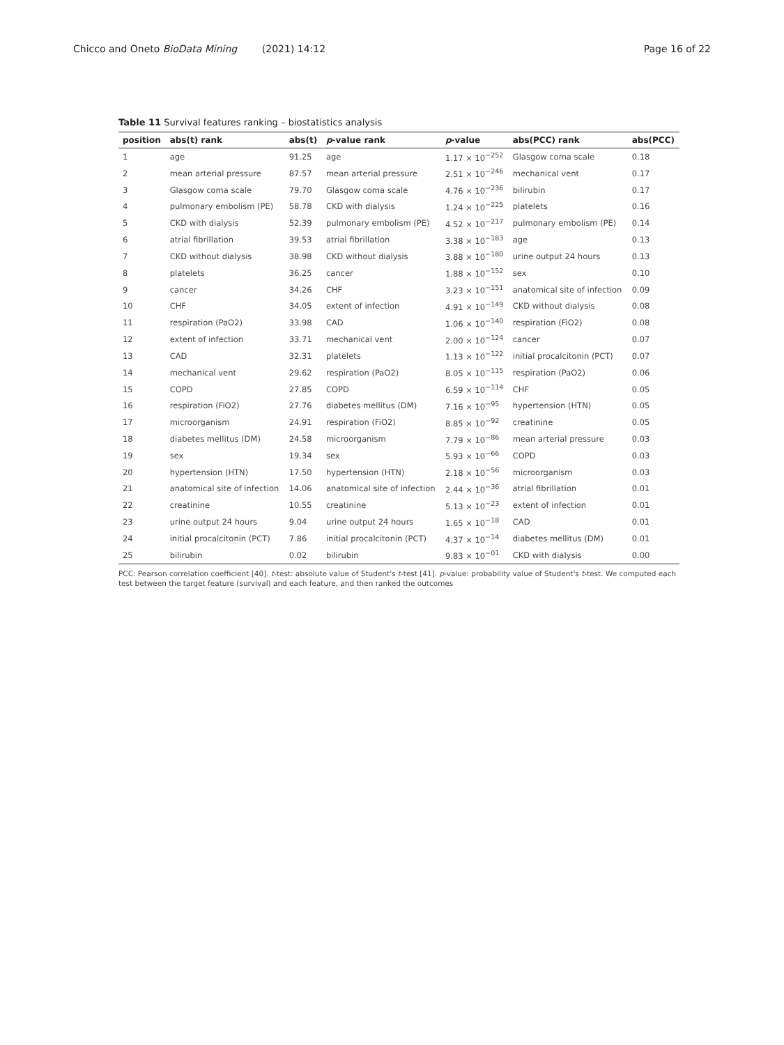Chicco and Oneto BioData Mining (2021) 14:12 Page 16 of 22
Table 11 Survival features ranking – biostatistics analysis
| position | abs(t) rank | abs(t) | p -value rank | p -value | abs(PCC) rank | abs(PCC) |
| --- | --- | --- | --- | --- | --- | --- |
| 1 | age | 91.25 | age | 1.17 × 10<sup>−252</sup> | Glasgow coma scale | 0.18 |
| 2 | mean arterial pressure | 87.57 | mean arterial pressure | 2.51 × 10<sup>−246</sup> | mechanical vent | 0.17 |
| 3 | Glasgow coma scale | 79.70 | Glasgow coma scale | 4.76 × 10<sup>−236</sup> | bilirubin | 0.17 |
| 4 | pulmonary embolism (PE) | 58.78 | CKD with dialysis | 1.24 × 10<sup>−225</sup> | platelets | 0.16 |
| 5 | CKD with dialysis | 52.39 | pulmonary embolism (PE) | 4.52 × 10<sup>−217</sup> | pulmonary embolism (PE) | 0.14 |
| 6 | atrial fibrillation | 39.53 | atrial fibrillation | 3.38 × 10<sup>−183</sup> | age | 0.13 |
| 7 | CKD without dialysis | 38.98 | CKD without dialysis | 3.88 × 10<sup>−180</sup> | urine output 24 hours | 0.13 |
| 8 | platelets | 36.25 | cancer | 1.88 × 10<sup>−152</sup> | sex | 0.10 |
| 9 | cancer | 34.26 | CHF | 3.23 × 10<sup>−151</sup> | anatomical site of infection | 0.09 |
| 10 | CHF | 34.05 | extent of infection | 4.91 × 10<sup>−149</sup> | CKD without dialysis | 0.08 |
| 11 | respiration (PaO2) | 33.98 | CAD | 1.06 × 10<sup>−140</sup> | respiration (FiO2) | 0.08 |
| 12 | extent of infection | 33.71 | mechanical vent | 2.00 × 10<sup>−124</sup> | cancer | 0.07 |
| 13 | CAD | 32.31 | platelets | 1.13 × 10<sup>−122</sup> | initial procalcitonin (PCT) | 0.07 |
| 14 | mechanical vent | 29.62 | respiration (PaO2) | 8.05 × 10<sup>−115</sup> | respiration (PaO2) | 0.06 |
| 15 | COPD | 27.85 | COPD | 6.59 × 10<sup>−114</sup> | CHF | 0.05 |
| 16 | respiration (FiO2) | 27.76 | diabetes mellitus (DM) | 7.16 × 10<sup>−95</sup> | hypertension (HTN) | 0.05 |
| 17 | microorganism | 24.91 | respiration (FiO2) | 8.85 × 10<sup>−92</sup> | creatinine | 0.05 |
| 18 | diabetes mellitus (DM) | 24.58 | microorganism | 7.79 × 10<sup>−86</sup> | mean arterial pressure | 0.03 |
| 19 | sex | 19.34 | sex | 5.93 × 10<sup>−66</sup> | COPD | 0.03 |
| 20 | hypertension (HTN) | 17.50 | hypertension (HTN) | 2.18 × 10<sup>−56</sup> | microorganism | 0.03 |
| 21 | anatomical site of infection | 14.06 | anatomical site of infection | 2.44 × 10<sup>−36</sup> | atrial fibrillation | 0.01 |
| 22 | creatinine | 10.55 | creatinine | 5.13 × 10<sup>−23</sup> | extent of infection | 0.01 |
| 23 | urine output 24 hours | 9.04 | urine output 24 hours | 1.65 × 10<sup>−18</sup> | CAD | 0.01 |
| 24 | initial procalcitonin (PCT) | 7.86 | initial procalcitonin (PCT) | 4.37 × 10<sup>−14</sup> | diabetes mellitus (DM) | 0.01 |
| 25 | bilirubin | 0.02 | bilirubin | 9.83 × 10<sup>−01</sup> | CKD with dialysis | 0.00 |
PCC: Pearson correlation coefficient [40]. t-test: absolute value of Student's t-test [41]. p-value: probability value of Student's t-test. We computed each test between the target feature (survival) and each feature, and then ranked the outcomes